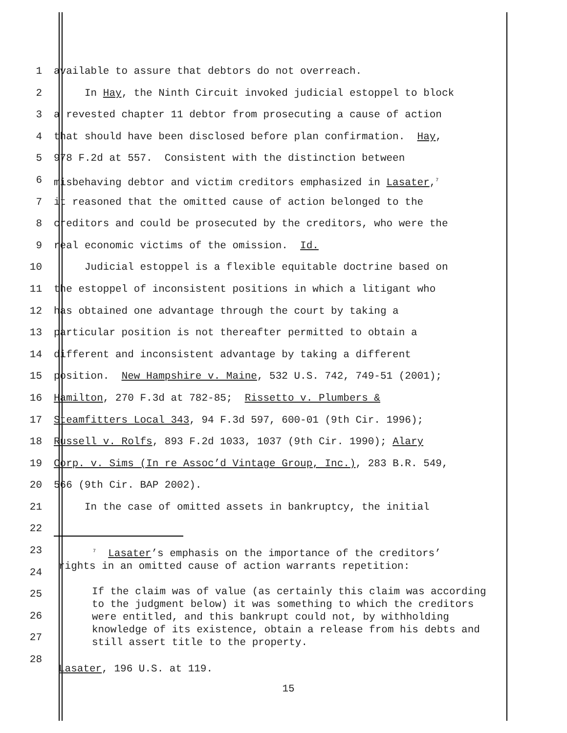1 available to assure that debtors do not overreach.
2 In Hay, the Ninth Circuit invoked judicial estoppel to block
3 a revested chapter 11 debtor from prosecuting a cause of action
4 that should have been disclosed before plan confirmation. Hay,
5 978 F.2d at 557. Consistent with the distinction between
6 misbehaving debtor and victim creditors emphasized in Lasater,<sup>7</sup>
7 it reasoned that the omitted cause of action belonged to the
8 creditors and could be prosecuted by the creditors, who were the
9 real economic victims of the omission. Id.
10 Judicial estoppel is a flexible equitable doctrine based on
11 the estoppel of inconsistent positions in which a litigant who
12 has obtained one advantage through the court by taking a
13 particular position is not thereafter permitted to obtain a
14 different and inconsistent advantage by taking a different
15 position. New Hampshire v. Maine, 532 U.S. 742, 749-51 (2001);
16 Hamilton, 270 F.3d at 782-85; Rissetto v. Plumbers &
17 Steamfitters Local 343, 94 F.3d 597, 600-01 (9th Cir. 1996);
18 Russell v. Rolfs, 893 F.2d 1033, 1037 (9th Cir. 1990); Alary
19 Corp. v. Sims (In re Assoc’d Vintage Group, Inc.), 283 B.R. 549,
20 566 (9th Cir. BAP 2002).
21 In the case of omitted assets in bankruptcy, the initial
22
23
24
25
26
27
28
<sup>7</sup> Lasater’s emphasis on the importance of the creditors’
rights in an omitted cause of action warrants repetition:
If the claim was of value (as certainly this claim was according to the judgment below) it was something to which the creditors were entitled, and this bankrupt could not, by withholding knowledge of its existence, obtain a release from his debts and still assert title to the property.
Lasater, 196 U.S. at 119.
15